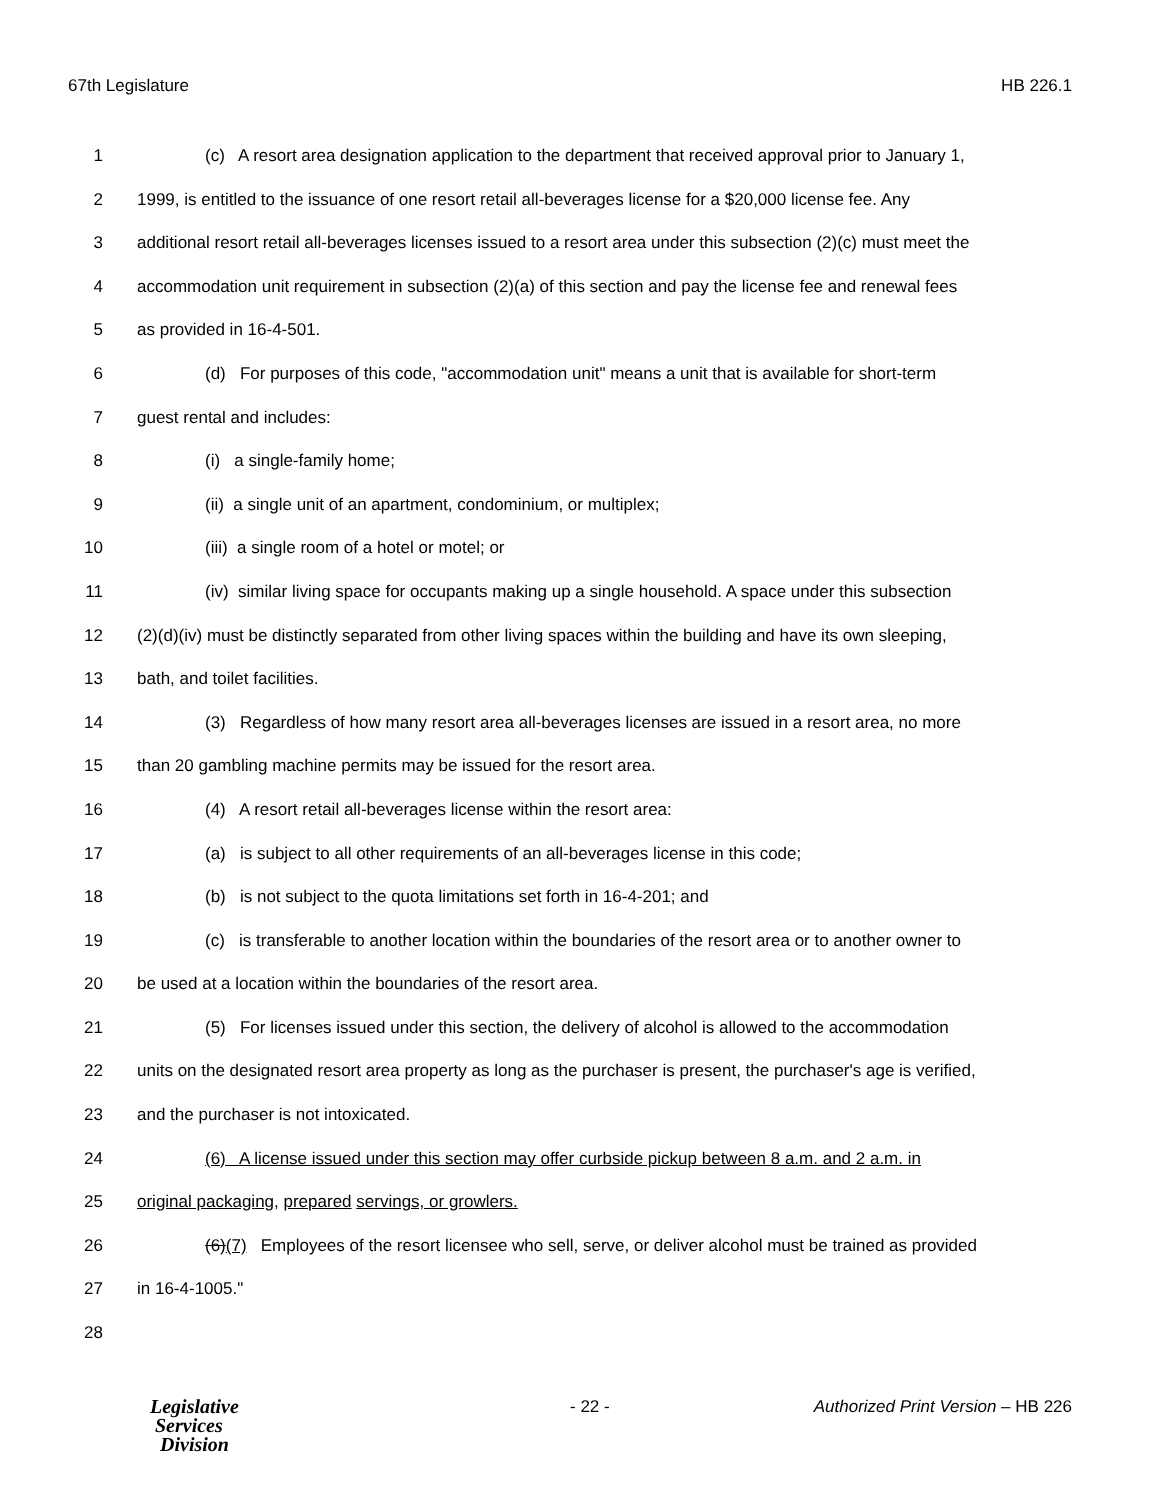67th Legislature HB 226.1
1 (c) A resort area designation application to the department that received approval prior to January 1,
2 1999, is entitled to the issuance of one resort retail all-beverages license for a $20,000 license fee. Any
3 additional resort retail all-beverages licenses issued to a resort area under this subsection (2)(c) must meet the
4 accommodation unit requirement in subsection (2)(a) of this section and pay the license fee and renewal fees
5 as provided in 16-4-501.
6 (d) For purposes of this code, "accommodation unit" means a unit that is available for short-term
7 guest rental and includes:
8 (i) a single-family home;
9 (ii) a single unit of an apartment, condominium, or multiplex;
10 (iii) a single room of a hotel or motel; or
11 (iv) similar living space for occupants making up a single household. A space under this subsection
12 (2)(d)(iv) must be distinctly separated from other living spaces within the building and have its own sleeping,
13 bath, and toilet facilities.
14 (3) Regardless of how many resort area all-beverages licenses are issued in a resort area, no more
15 than 20 gambling machine permits may be issued for the resort area.
16 (4) A resort retail all-beverages license within the resort area:
17 (a) is subject to all other requirements of an all-beverages license in this code;
18 (b) is not subject to the quota limitations set forth in 16-4-201; and
19 (c) is transferable to another location within the boundaries of the resort area or to another owner to
20 be used at a location within the boundaries of the resort area.
21 (5) For licenses issued under this section, the delivery of alcohol is allowed to the accommodation
22 units on the designated resort area property as long as the purchaser is present, the purchaser's age is verified,
23 and the purchaser is not intoxicated.
24 (6) A license issued under this section may offer curbside pickup between 8 a.m. and 2 a.m. in
25 original packaging, prepared servings, or growlers.
26 (6)(7) Employees of the resort licensee who sell, serve, or deliver alcohol must be trained as provided
27 in 16-4-1005."
28
Legislative
Services
Division
- 22 - Authorized Print Version – HB 226